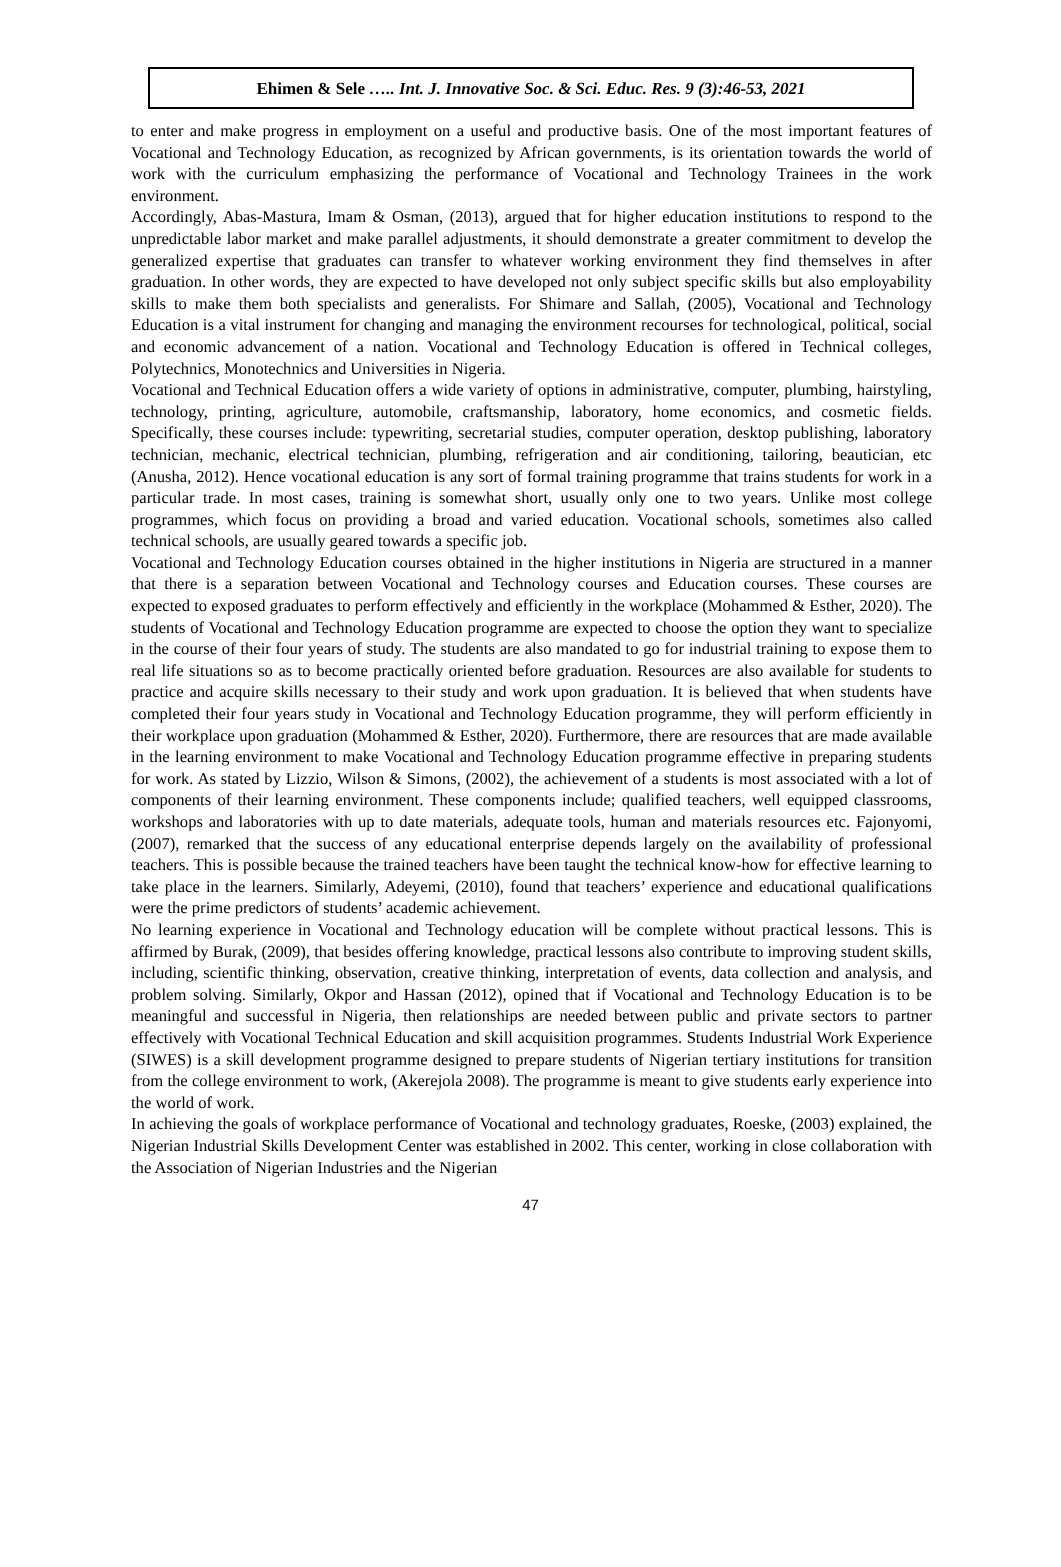Ehimen & Sele ….. Int. J. Innovative Soc. & Sci. Educ. Res. 9 (3):46-53, 2021
to enter and make progress in employment on a useful and productive basis. One of the most important features of Vocational and Technology Education, as recognized by African governments, is its orientation towards the world of work with the curriculum emphasizing the performance of Vocational and Technology Trainees in the work environment.
Accordingly, Abas-Mastura, Imam & Osman, (2013), argued that for higher education institutions to respond to the unpredictable labor market and make parallel adjustments, it should demonstrate a greater commitment to develop the generalized expertise that graduates can transfer to whatever working environment they find themselves in after graduation. In other words, they are expected to have developed not only subject specific skills but also employability skills to make them both specialists and generalists. For Shimare and Sallah, (2005), Vocational and Technology Education is a vital instrument for changing and managing the environment recourses for technological, political, social and economic advancement of a nation. Vocational and Technology Education is offered in Technical colleges, Polytechnics, Monotechnics and Universities in Nigeria.
Vocational and Technical Education offers a wide variety of options in administrative, computer, plumbing, hairstyling, technology, printing, agriculture, automobile, craftsmanship, laboratory, home economics, and cosmetic fields. Specifically, these courses include: typewriting, secretarial studies, computer operation, desktop publishing, laboratory technician, mechanic, electrical technician, plumbing, refrigeration and air conditioning, tailoring, beautician, etc (Anusha, 2012). Hence vocational education is any sort of formal training programme that trains students for work in a particular trade. In most cases, training is somewhat short, usually only one to two years. Unlike most college programmes, which focus on providing a broad and varied education. Vocational schools, sometimes also called technical schools, are usually geared towards a specific job.
Vocational and Technology Education courses obtained in the higher institutions in Nigeria are structured in a manner that there is a separation between Vocational and Technology courses and Education courses. These courses are expected to exposed graduates to perform effectively and efficiently in the workplace (Mohammed & Esther, 2020). The students of Vocational and Technology Education programme are expected to choose the option they want to specialize in the course of their four years of study. The students are also mandated to go for industrial training to expose them to real life situations so as to become practically oriented before graduation. Resources are also available for students to practice and acquire skills necessary to their study and work upon graduation. It is believed that when students have completed their four years study in Vocational and Technology Education programme, they will perform efficiently in their workplace upon graduation (Mohammed & Esther, 2020). Furthermore, there are resources that are made available in the learning environment to make Vocational and Technology Education programme effective in preparing students for work. As stated by Lizzio, Wilson & Simons, (2002), the achievement of a students is most associated with a lot of components of their learning environment. These components include; qualified teachers, well equipped classrooms, workshops and laboratories with up to date materials, adequate tools, human and materials resources etc. Fajonyomi, (2007), remarked that the success of any educational enterprise depends largely on the availability of professional teachers. This is possible because the trained teachers have been taught the technical know-how for effective learning to take place in the learners. Similarly, Adeyemi, (2010), found that teachers’ experience and educational qualifications were the prime predictors of students’ academic achievement.
No learning experience in Vocational and Technology education will be complete without practical lessons. This is affirmed by Burak, (2009), that besides offering knowledge, practical lessons also contribute to improving student skills, including, scientific thinking, observation, creative thinking, interpretation of events, data collection and analysis, and problem solving. Similarly, Okpor and Hassan (2012), opined that if Vocational and Technology Education is to be meaningful and successful in Nigeria, then relationships are needed between public and private sectors to partner effectively with Vocational Technical Education and skill acquisition programmes. Students Industrial Work Experience (SIWES) is a skill development programme designed to prepare students of Nigerian tertiary institutions for transition from the college environment to work, (Akerejola 2008). The programme is meant to give students early experience into the world of work.
In achieving the goals of workplace performance of Vocational and technology graduates, Roeske, (2003) explained, the Nigerian Industrial Skills Development Center was established in 2002. This center, working in close collaboration with the Association of Nigerian Industries and the Nigerian
47